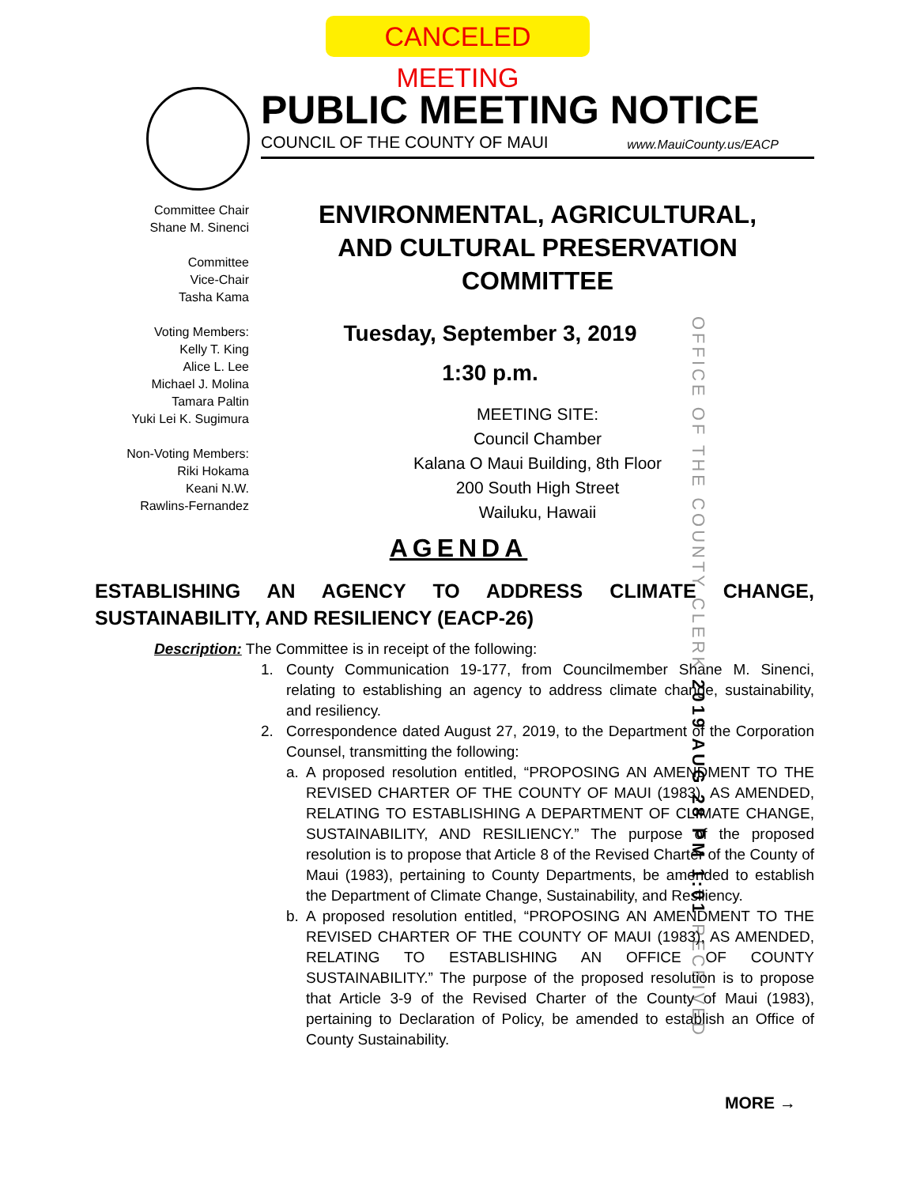CANCELED MEETING
PUBLIC MEETING NOTICE
COUNCIL OF THE COUNTY OF MAUI www.MauiCounty.us/EACP
Committee Chair
Shane M. Sinenci
Committee
Vice-Chair
Tasha Kama
Voting Members:
Kelly T. King
Alice L. Lee
Michael J. Molina
Tamara Paltin
Yuki Lei K. Sugimura
Non-Voting Members:
Riki Hokama
Keani N.W.
Rawlins-Fernandez
ENVIRONMENTAL, AGRICULTURAL,
AND CULTURAL PRESERVATION
COMMITTEE
Tuesday, September 3, 2019
1:30 p.m.
MEETING SITE:
Council Chamber
Kalana O Maui Building, 8th Floor
200 South High Street
Wailuku, Hawaii
OFFICE OF THE COUNTY CLERK 2019 AUG 28 PM 1:01 RECEIVED
AGENDA
ESTABLISHING AN AGENCY TO ADDRESS CLIMATE CHANGE, SUSTAINABILITY, AND RESILIENCY (EACP-26)
Description: The Committee is in receipt of the following:
1. County Communication 19-177, from Councilmember Shane M. Sinenci, relating to establishing an agency to address climate change, sustainability, and resiliency.
2. Correspondence dated August 27, 2019, to the Department of the Corporation Counsel, transmitting the following:
a. A proposed resolution entitled, “PROPOSING AN AMENDMENT TO THE REVISED CHARTER OF THE COUNTY OF MAUI (1983), AS AMENDED, RELATING TO ESTABLISHING A DEPARTMENT OF CLIMATE CHANGE, SUSTAINABILITY, AND RESILIENCY.” The purpose of the proposed resolution is to propose that Article 8 of the Revised Charter of the County of Maui (1983), pertaining to County Departments, be amended to establish the Department of Climate Change, Sustainability, and Resiliency.
b. A proposed resolution entitled, “PROPOSING AN AMENDMENT TO THE REVISED CHARTER OF THE COUNTY OF MAUI (1983), AS AMENDED, RELATING TO ESTABLISHING AN OFFICE OF COUNTY SUSTAINABILITY.” The purpose of the proposed resolution is to propose that Article 3-9 of the Revised Charter of the County of Maui (1983), pertaining to Declaration of Policy, be amended to establish an Office of County Sustainability.
MORE →